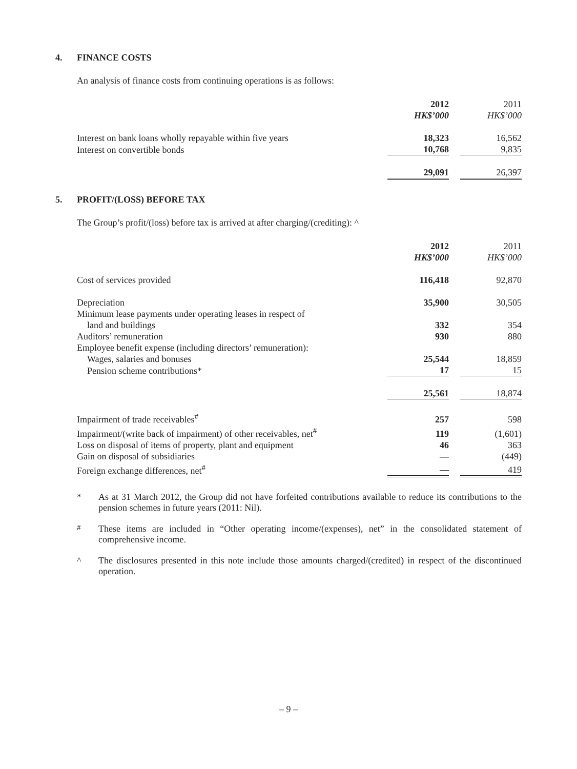4. FINANCE COSTS
An analysis of finance costs from continuing operations is as follows:
| | 2012 HK$’000 | | 2011 HK$’000 |
| Interest on bank loans wholly repayable within five years | 18,323 | | 16,562 |
| Interest on convertible bonds | 10,768 | | 9,835 |
| | 29,091 | | 26,397 |
5. PROFIT/(LOSS) BEFORE TAX
The Group’s profit/(loss) before tax is arrived at after charging/(crediting): ^
| | 2012 HK$’000 | | 2011 HK$’000 |
| Cost of services provided | 116,418 | | 92,870 |
| Depreciation | 35,900 | | 30,505 |
| Minimum lease payments under operating leases in respect of | | | |
| land and buildings | 332 | | 354 |
| Auditors’ remuneration | 930 | | 880 |
| Employee benefit expense (including directors’ remuneration): | | | |
| Wages, salaries and bonuses | 25,544 | | 18,859 |
| Pension scheme contributions* | 17 | | 15 |
| | 25,561 | | 18,874 |
| Impairment of trade receivables<sup>#</sup> | 257 | | 598 |
| Impairment/(write back of impairment) of other receivables, net<sup>#</sup> | 119 | | (1,601) |
| Loss on disposal of items of property, plant and equipment | 46 | | 363 |
| Gain on disposal of subsidiaries | — | | (449) |
| Foreign exchange differences, net<sup>#</sup> | — | | 419 |
* As at 31 March 2012, the Group did not have forfeited contributions available to reduce its contributions to the pension schemes in future years (2011: Nil).
<sup>#</sup> These items are included in “Other operating income/(expenses), net” in the consolidated statement of comprehensive income.
^ The disclosures presented in this note include those amounts charged/(credited) in respect of the discontinued operation.
– 9 –